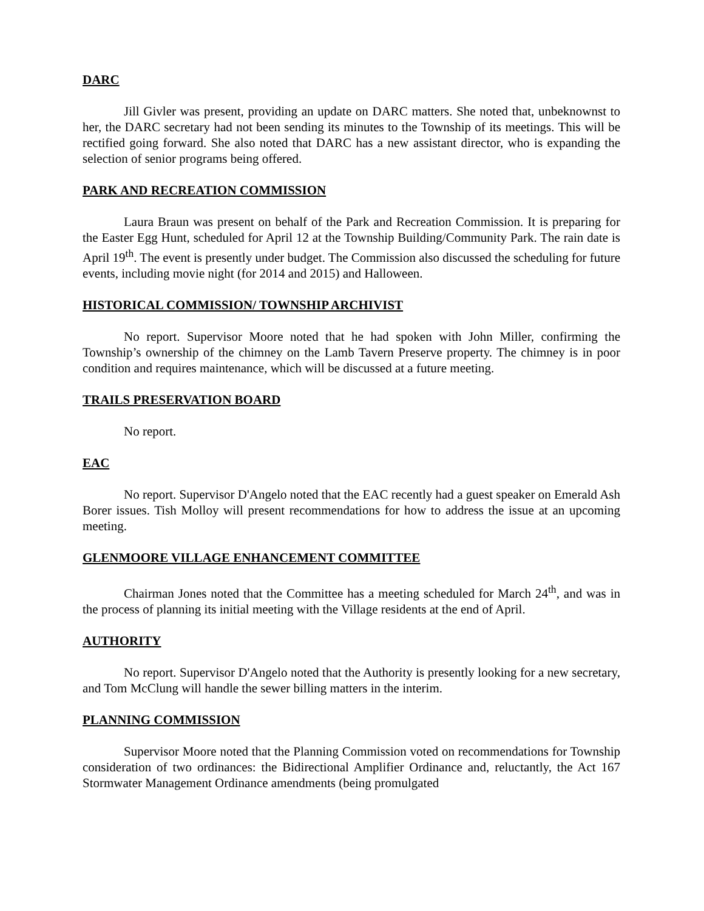DARC
Jill Givler was present, providing an update on DARC matters. She noted that, unbeknownst to her, the DARC secretary had not been sending its minutes to the Township of its meetings. This will be rectified going forward. She also noted that DARC has a new assistant director, who is expanding the selection of senior programs being offered.
PARK AND RECREATION COMMISSION
Laura Braun was present on behalf of the Park and Recreation Commission. It is preparing for the Easter Egg Hunt, scheduled for April 12 at the Township Building/Community Park. The rain date is April 19<sup>th</sup>. The event is presently under budget. The Commission also discussed the scheduling for future events, including movie night (for 2014 and 2015) and Halloween.
HISTORICAL COMMISSION/ TOWNSHIP ARCHIVIST
No report. Supervisor Moore noted that he had spoken with John Miller, confirming the Township’s ownership of the chimney on the Lamb Tavern Preserve property. The chimney is in poor condition and requires maintenance, which will be discussed at a future meeting.
TRAILS PRESERVATION BOARD
No report.
EAC
No report. Supervisor D'Angelo noted that the EAC recently had a guest speaker on Emerald Ash Borer issues. Tish Molloy will present recommendations for how to address the issue at an upcoming meeting.
GLENMOORE VILLAGE ENHANCEMENT COMMITTEE
Chairman Jones noted that the Committee has a meeting scheduled for March 24<sup>th</sup>, and was in the process of planning its initial meeting with the Village residents at the end of April.
AUTHORITY
No report. Supervisor D'Angelo noted that the Authority is presently looking for a new secretary, and Tom McClung will handle the sewer billing matters in the interim.
PLANNING COMMISSION
Supervisor Moore noted that the Planning Commission voted on recommendations for Township consideration of two ordinances: the Bidirectional Amplifier Ordinance and, reluctantly, the Act 167 Stormwater Management Ordinance amendments (being promulgated